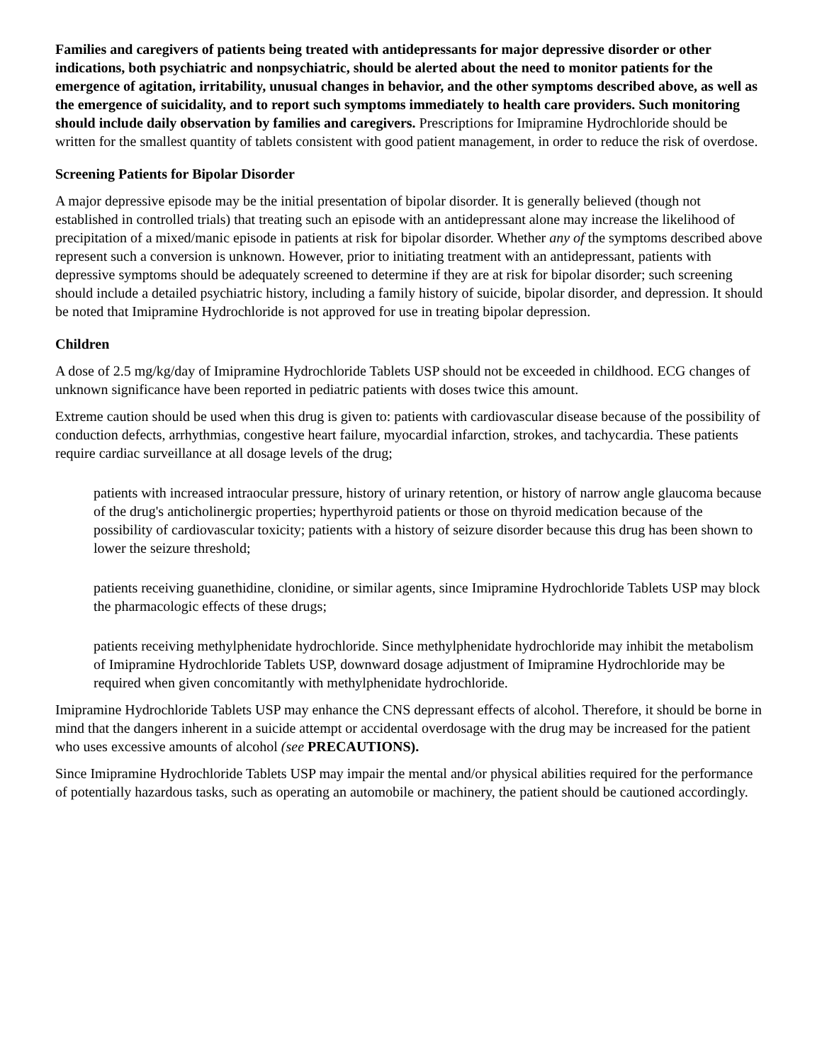Families and caregivers of patients being treated with antidepressants for major depressive disorder or other indications, both psychiatric and nonpsychiatric, should be alerted about the need to monitor patients for the emergence of agitation, irritability, unusual changes in behavior, and the other symptoms described above, as well as the emergence of suicidality, and to report such symptoms immediately to health care providers. Such monitoring should include daily observation by families and caregivers. Prescriptions for Imipramine Hydrochloride should be written for the smallest quantity of tablets consistent with good patient management, in order to reduce the risk of overdose.
Screening Patients for Bipolar Disorder
A major depressive episode may be the initial presentation of bipolar disorder. It is generally believed (though not established in controlled trials) that treating such an episode with an antidepressant alone may increase the likelihood of precipitation of a mixed/manic episode in patients at risk for bipolar disorder. Whether any of the symptoms described above represent such a conversion is unknown. However, prior to initiating treatment with an antidepressant, patients with depressive symptoms should be adequately screened to determine if they are at risk for bipolar disorder; such screening should include a detailed psychiatric history, including a family history of suicide, bipolar disorder, and depression. It should be noted that Imipramine Hydrochloride is not approved for use in treating bipolar depression.
Children
A dose of 2.5 mg/kg/day of Imipramine Hydrochloride Tablets USP should not be exceeded in childhood. ECG changes of unknown significance have been reported in pediatric patients with doses twice this amount.
Extreme caution should be used when this drug is given to: patients with cardiovascular disease because of the possibility of conduction defects, arrhythmias, congestive heart failure, myocardial infarction, strokes, and tachycardia. These patients require cardiac surveillance at all dosage levels of the drug;
patients with increased intraocular pressure, history of urinary retention, or history of narrow angle glaucoma because of the drug's anticholinergic properties; hyperthyroid patients or those on thyroid medication because of the possibility of cardiovascular toxicity; patients with a history of seizure disorder because this drug has been shown to lower the seizure threshold;
patients receiving guanethidine, clonidine, or similar agents, since Imipramine Hydrochloride Tablets USP may block the pharmacologic effects of these drugs;
patients receiving methylphenidate hydrochloride. Since methylphenidate hydrochloride may inhibit the metabolism of Imipramine Hydrochloride Tablets USP, downward dosage adjustment of Imipramine Hydrochloride may be required when given concomitantly with methylphenidate hydrochloride.
Imipramine Hydrochloride Tablets USP may enhance the CNS depressant effects of alcohol. Therefore, it should be borne in mind that the dangers inherent in a suicide attempt or accidental overdosage with the drug may be increased for the patient who uses excessive amounts of alcohol (see PRECAUTIONS).
Since Imipramine Hydrochloride Tablets USP may impair the mental and/or physical abilities required for the performance of potentially hazardous tasks, such as operating an automobile or machinery, the patient should be cautioned accordingly.